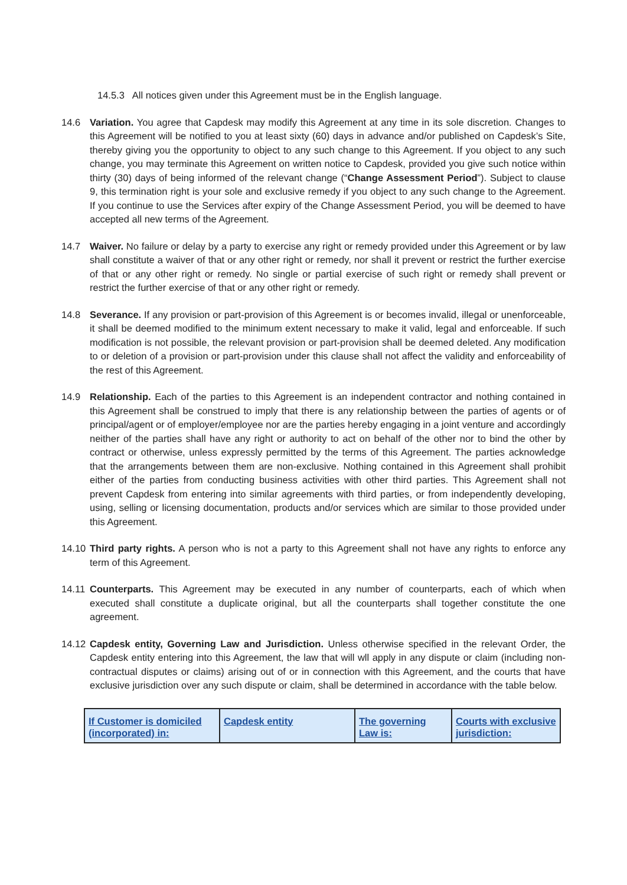14.5.3 All notices given under this Agreement must be in the English language.
14.6 Variation. You agree that Capdesk may modify this Agreement at any time in its sole discretion. Changes to this Agreement will be notified to you at least sixty (60) days in advance and/or published on Capdesk’s Site, thereby giving you the opportunity to object to any such change to this Agreement. If you object to any such change, you may terminate this Agreement on written notice to Capdesk, provided you give such notice within thirty (30) days of being informed of the relevant change (“Change Assessment Period”). Subject to clause 9, this termination right is your sole and exclusive remedy if you object to any such change to the Agreement. If you continue to use the Services after expiry of the Change Assessment Period, you will be deemed to have accepted all new terms of the Agreement.
14.7 Waiver. No failure or delay by a party to exercise any right or remedy provided under this Agreement or by law shall constitute a waiver of that or any other right or remedy, nor shall it prevent or restrict the further exercise of that or any other right or remedy. No single or partial exercise of such right or remedy shall prevent or restrict the further exercise of that or any other right or remedy.
14.8 Severance. If any provision or part-provision of this Agreement is or becomes invalid, illegal or unenforceable, it shall be deemed modified to the minimum extent necessary to make it valid, legal and enforceable. If such modification is not possible, the relevant provision or part-provision shall be deemed deleted. Any modification to or deletion of a provision or part-provision under this clause shall not affect the validity and enforceability of the rest of this Agreement.
14.9 Relationship. Each of the parties to this Agreement is an independent contractor and nothing contained in this Agreement shall be construed to imply that there is any relationship between the parties of agents or of principal/agent or of employer/employee nor are the parties hereby engaging in a joint venture and accordingly neither of the parties shall have any right or authority to act on behalf of the other nor to bind the other by contract or otherwise, unless expressly permitted by the terms of this Agreement. The parties acknowledge that the arrangements between them are non-exclusive. Nothing contained in this Agreement shall prohibit either of the parties from conducting business activities with other third parties. This Agreement shall not prevent Capdesk from entering into similar agreements with third parties, or from independently developing, using, selling or licensing documentation, products and/or services which are similar to those provided under this Agreement.
14.10
Third party rights. A person who is not a party to this Agreement shall not have any rights to enforce any term of this Agreement.
14.11
Counterparts. This Agreement may be executed in any number of counterparts, each of which when executed shall constitute a duplicate original, but all the counterparts shall together constitute the one agreement.
14.12
Capdesk entity, Governing Law and Jurisdiction. Unless otherwise specified in the relevant Order, the Capdesk entity entering into this Agreement, the law that will wll apply in any dispute or claim (including non-contractual disputes or claims) arising out of or in connection with this Agreement, and the courts that have exclusive jurisdiction over any such dispute or claim, shall be determined in accordance with the table below.
| If Customer is domiciled (incorporated) in: | Capdesk entity | The governing Law is: | Courts with exclusive jurisdiction: |